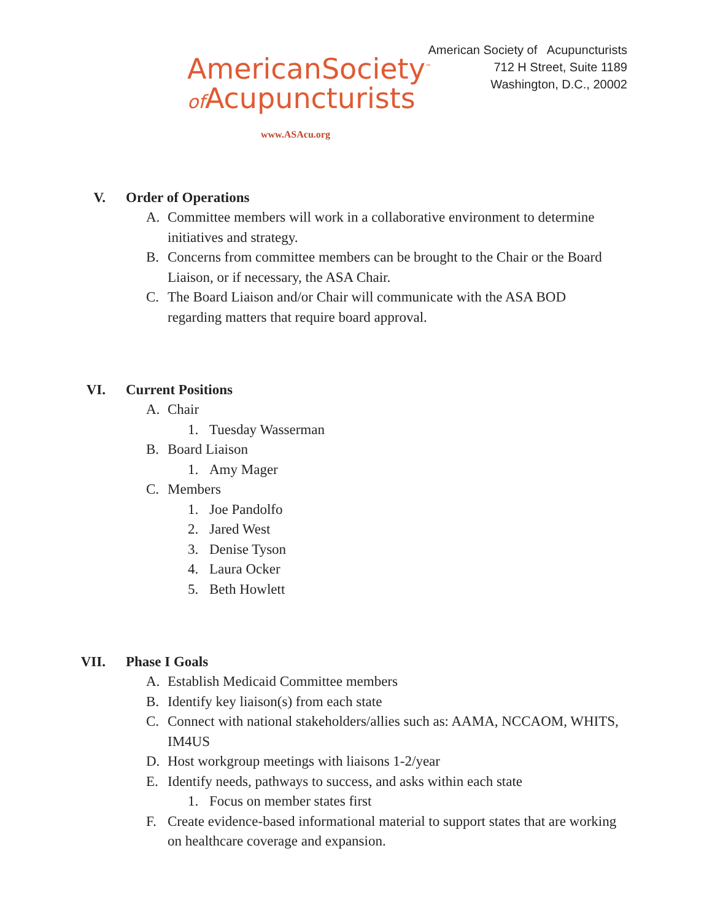AmericanSociety<sup>™</sup>
of Acupuncturists
www.ASAcu.org
American Society of Acupuncturists
712 H Street, Suite 1189
Washington, D.C., 20002
V. Order of Operations
A. Committee members will work in a collaborative environment to determine initiatives and strategy.
B. Concerns from committee members can be brought to the Chair or the Board Liaison, or if necessary, the ASA Chair.
C. The Board Liaison and/or Chair will communicate with the ASA BOD regarding matters that require board approval.
VI. Current Positions
A. Chair
1. Tuesday Wasserman
B. Board Liaison
1. Amy Mager
C. Members
1. Joe Pandolfo
2. Jared West
3. Denise Tyson
4. Laura Ocker
5. Beth Howlett
VII. Phase I Goals
A. Establish Medicaid Committee members
B. Identify key liaison(s) from each state
C. Connect with national stakeholders/allies such as: AAMA, NCCAOM, WHITS, IM4US
D. Host workgroup meetings with liaisons 1-2/year
E. Identify needs, pathways to success, and asks within each state
1. Focus on member states first
F. Create evidence-based informational material to support states that are working on healthcare coverage and expansion.